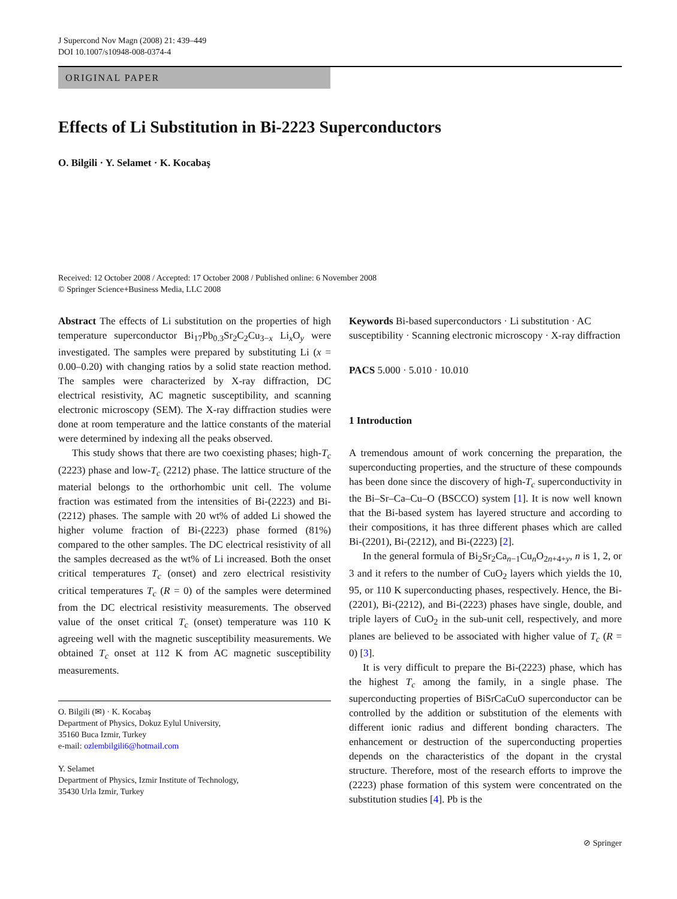J Supercond Nov Magn (2008) 21: 439–449
DOI 10.1007/s10948-008-0374-4
ORIGINAL PAPER
Effects of Li Substitution in Bi-2223 Superconductors
O. Bilgili · Y. Selamet · K. Kocabaş
Received: 12 October 2008 / Accepted: 17 October 2008 / Published online: 6 November 2008
© Springer Science+Business Media, LLC 2008
Abstract The effects of Li substitution on the properties of high temperature superconductor Bi<sub>17</sub>Pb<sub>0.3</sub>Sr<sub>2</sub>C<sub>2</sub>Cu<sub>3−x</sub> Li<sub>x</sub>O<sub>y</sub> were investigated. The samples were prepared by substituting Li (x = 0.00–0.20) with changing ratios by a solid state reaction method. The samples were characterized by X-ray diffraction, DC electrical resistivity, AC magnetic susceptibility, and scanning electronic microscopy (SEM). The X-ray diffraction studies were done at room temperature and the lattice constants of the material were determined by indexing all the peaks observed.
This study shows that there are two coexisting phases; high-T<sub>c</sub> (2223) phase and low-T<sub>c</sub> (2212) phase. The lattice structure of the material belongs to the orthorhombic unit cell. The volume fraction was estimated from the intensities of Bi-(2223) and Bi-(2212) phases. The sample with 20 wt% of added Li showed the higher volume fraction of Bi-(2223) phase formed (81%) compared to the other samples. The DC electrical resistivity of all the samples decreased as the wt% of Li increased. Both the onset critical temperatures T<sub>c</sub> (onset) and zero electrical resistivity critical temperatures T<sub>c</sub> (R = 0) of the samples were determined from the DC electrical resistivity measurements. The observed value of the onset critical T<sub>c</sub> (onset) temperature was 110 K agreeing well with the magnetic susceptibility measurements. We obtained T<sub>c</sub> onset at 112 K from AC magnetic susceptibility measurements.
O. Bilgili (✉) · K. Kocabaş
Department of Physics, Dokuz Eylul University,
35160 Buca Izmir, Turkey
e-mail: ozlembilgili6@hotmail.com
Y. Selamet
Department of Physics, Izmir Institute of Technology,
35430 Urla Izmir, Turkey
Keywords Bi-based superconductors · Li substitution · AC susceptibility · Scanning electronic microscopy · X-ray diffraction
PACS 5.000 · 5.010 · 10.010
1 Introduction
A tremendous amount of work concerning the preparation, the superconducting properties, and the structure of these compounds has been done since the discovery of high-T<sub>c</sub> superconductivity in the Bi–Sr–Ca–Cu–O (BSCCO) system [1]. It is now well known that the Bi-based system has layered structure and according to their compositions, it has three different phases which are called Bi-(2201), Bi-(2212), and Bi-(2223) [2].
In the general formula of Bi<sub>2</sub>Sr<sub>2</sub>Ca<sub>n−1</sub>Cu<sub>n</sub>O<sub>2n+4+y</sub>, n is 1, 2, or 3 and it refers to the number of CuO<sub>2</sub> layers which yields the 10, 95, or 110 K superconducting phases, respectively. Hence, the Bi-(2201), Bi-(2212), and Bi-(2223) phases have single, double, and triple layers of CuO<sub>2</sub> in the sub-unit cell, respectively, and more planes are believed to be associated with higher value of T<sub>c</sub> (R = 0) [3].
It is very difficult to prepare the Bi-(2223) phase, which has the highest T<sub>c</sub> among the family, in a single phase. The superconducting properties of BiSrCaCuO superconductor can be controlled by the addition or substitution of the elements with different ionic radius and different bonding characters. The enhancement or destruction of the superconducting properties depends on the characteristics of the dopant in the crystal structure. Therefore, most of the research efforts to improve the (2223) phase formation of this system were concentrated on the substitution studies [4]. Pb is the
⊘ Springer